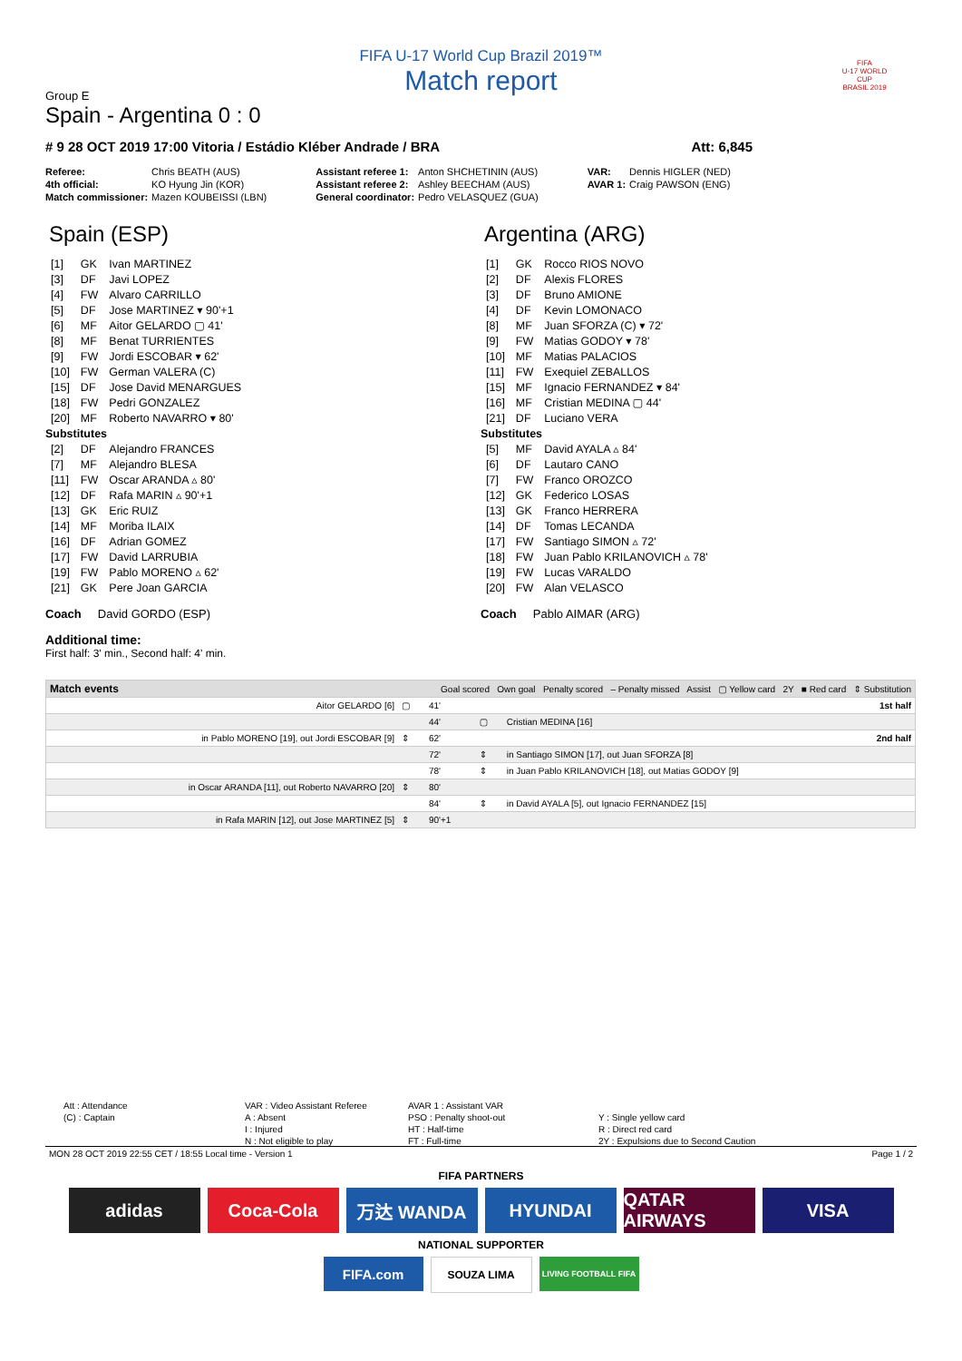FIFA U-17 World Cup Brazil 2019™
Match report
FIFA
U-17 WORLD CUP
BRASIL 2019
Group E
Spain - Argentina 0 : 0
# 9 28 OCT 2019 17:00 Vitoria / Estádio Kléber Andrade / BRA Att: 6,845
| Referee: | Chris BEATH (AUS) | Assistant referee 1: | Anton SHCHETININ (AUS) | VAR: | Dennis HIGLER (NED) |
| 4th official: | KO Hyung Jin (KOR) | Assistant referee 2: | Ashley BEECHAM (AUS) | AVAR 1: | Craig PAWSON (ENG) |
| Match commissioner: | Mazen KOUBEISSI (LBN) | General coordinator: | Pedro VELASQUEZ (GUA) | | |
Spain (ESP)
| [1] | GK | Ivan MARTINEZ |
| [3] | DF | Javi LOPEZ |
| [4] | FW | Alvaro CARRILLO |
| [5] | DF | Jose MARTINEZ ▾ 90'+1 |
| [6] | MF | Aitor GELARDO ▢ 41' |
| [8] | MF | Benat TURRIENTES |
| [9] | FW | Jordi ESCOBAR ▾ 62' |
| [10] | FW | German VALERA (C) |
| [15] | DF | Jose David MENARGUES |
| [18] | FW | Pedri GONZALEZ |
| [20] | MF | Roberto NAVARRO ▾ 80' |
| Substitutes | | |
| [2] | DF | Alejandro FRANCES |
| [7] | MF | Alejandro BLESA |
| [11] | FW | Oscar ARANDA ▵ 80' |
| [12] | DF | Rafa MARIN ▵ 90'+1 |
| [13] | GK | Eric RUIZ |
| [14] | MF | Moriba ILAIX |
| [16] | DF | Adrian GOMEZ |
| [17] | FW | David LARRUBIA |
| [19] | FW | Pablo MORENO ▵ 62' |
| [21] | GK | Pere Joan GARCIA |
Coach David GORDO (ESP)
Argentina (ARG)
| [1] | GK | Rocco RIOS NOVO |
| [2] | DF | Alexis FLORES |
| [3] | DF | Bruno AMIONE |
| [4] | DF | Kevin LOMONACO |
| [8] | MF | Juan SFORZA (C) ▾ 72' |
| [9] | FW | Matias GODOY ▾ 78' |
| [10] | MF | Matias PALACIOS |
| [11] | FW | Exequiel ZEBALLOS |
| [15] | MF | Ignacio FERNANDEZ ▾ 84' |
| [16] | MF | Cristian MEDINA ▢ 44' |
| [21] | DF | Luciano VERA |
| Substitutes | | |
| [5] | MF | David AYALA ▵ 84' |
| [6] | DF | Lautaro CANO |
| [7] | FW | Franco OROZCO |
| [12] | GK | Federico LOSAS |
| [13] | GK | Franco HERRERA |
| [14] | DF | Tomas LECANDA |
| [17] | FW | Santiago SIMON ▵ 72' |
| [18] | FW | Juan Pablo KRILANOVICH ▵ 78' |
| [19] | FW | Lucas VARALDO |
| [20] | FW | Alan VELASCO |
Coach Pablo AIMAR (ARG)
Additional time:
First half: 3' min., Second half: 4' min.
| Match events | Goal scored Own goal Penalty scored – Penalty missed Assist ▢ Yellow card 2Y ■ Red card ⇕ Substitution | | | |
| --- | --- | --- | --- | --- |
| Aitor GELARDO [6] | ▢ | 41' | | 1st half |
| | | 44' | ▢ | Cristian MEDINA [16] |
| in Pablo MORENO [19], out Jordi ESCOBAR [9] | ⇕ | 62' | | 2nd half |
| | | 72' | ⇕ | in Santiago SIMON [17], out Juan SFORZA [8] |
| | | 78' | ⇕ | in Juan Pablo KRILANOVICH [18], out Matias GODOY [9] |
| in Oscar ARANDA [11], out Roberto NAVARRO [20] | ⇕ | 80' | | |
| | | 84' | ⇕ | in David AYALA [5], out Ignacio FERNANDEZ [15] |
| in Rafa MARIN [12], out Jose MARTINEZ [5] | ⇕ | 90'+1 | | |
Att : Attendance VAR : Video Assistant Referee AVAR 1 : Assistant VAR (C) : Captain A : Absent PSO : Penalty shoot-out Y : Single yellow card I : Injured HT : Half-time R : Direct red card N : Not eligible to play FT : Full-time 2Y : Expulsions due to Second Caution
MON 28 OCT 2019 22:55 CET / 18:55 Local time - Version 1 Page 1 / 2
FIFA PARTNERS
adidas Coca-Cola 万达 WANDA HYUNDAI QATAR AIRWAYS
VISA
NATIONAL SUPPORTER
FIFA.com
SOUZA LIMA
LIVING FOOTBALL FIFA